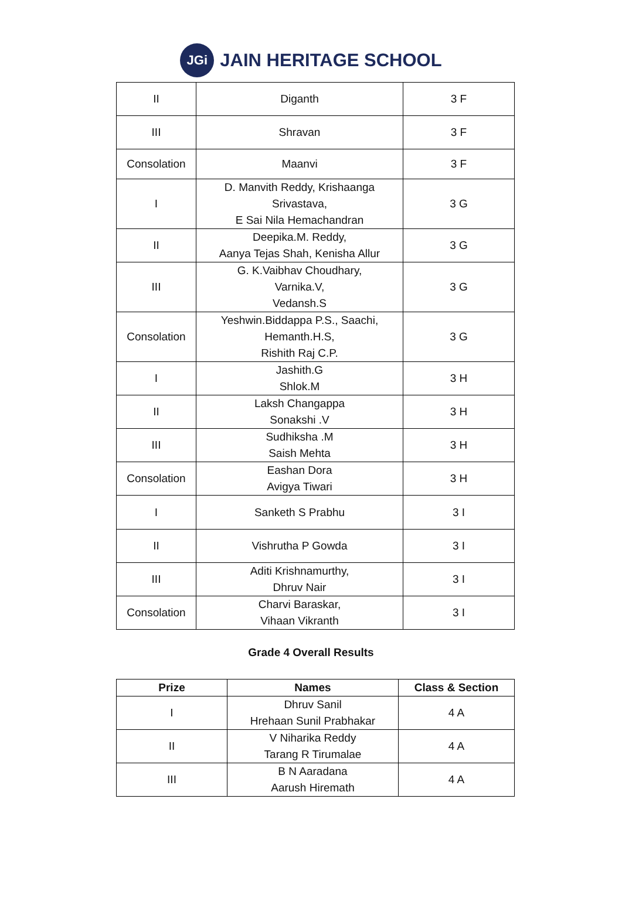JGi
JAIN HERITAGE SCHOOL
| II | Diganth | 3 F |
| III | Shravan | 3 F |
| Consolation | Maanvi | 3 F |
| I | D. Manvith Reddy, Krishaanga Srivastava, E Sai Nila Hemachandran | 3 G |
| II | Deepika.M. Reddy, Aanya Tejas Shah, Kenisha Allur | 3 G |
| III | G. K.Vaibhav Choudhary, Varnika.V, Vedansh.S | 3 G |
| Consolation | Yeshwin.Biddappa P.S., Saachi, Hemanth.H.S, Rishith Raj C.P. | 3 G |
| I | Jashith.G Shlok.M | 3 H |
| II | Laksh Changappa Sonakshi .V | 3 H |
| III | Sudhiksha .M Saish Mehta | 3 H |
| Consolation | Eashan Dora Avigya Tiwari | 3 H |
| I | Sanketh S Prabhu | 3 I |
| II | Vishrutha P Gowda | 3 I |
| III | Aditi Krishnamurthy, Dhruv Nair | 3 I |
| Consolation | Charvi Baraskar, Vihaan Vikranth | 3 I |
Grade 4 Overall Results
| Prize | Names | Class & Section |
| --- | --- | --- |
| I | Dhruv Sanil Hrehaan Sunil Prabhakar | 4 A |
| II | V Niharika Reddy Tarang R Tirumalae | 4 A |
| III | B N Aaradana Aarush Hiremath | 4 A |